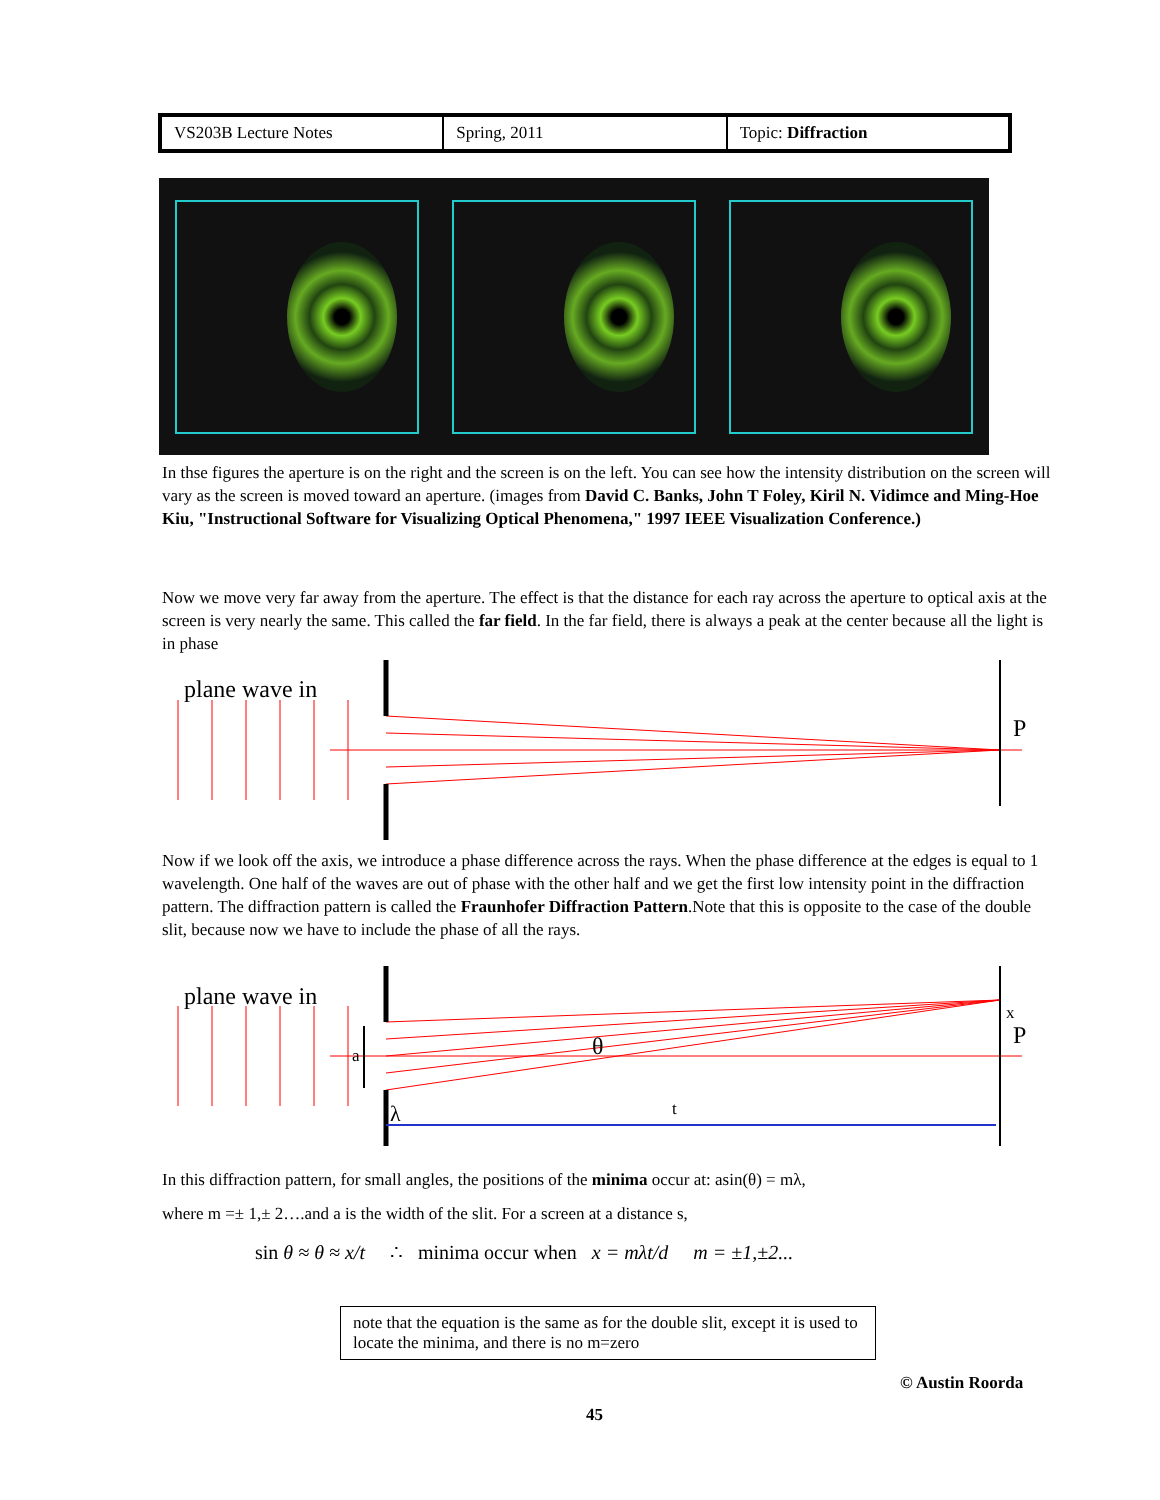| VS203B Lecture Notes | Spring, 2011 | Topic: Diffraction |
In thse figures the aperture is on the right and the screen is on the left. You can see how the intensity distribution on the screen will vary as the screen is moved toward an aperture. (images from David C. Banks, John T Foley, Kiril N. Vidimce and Ming-Hoe Kiu, "Instructional Software for Visualizing Optical Phenomena," 1997 IEEE Visualization Conference.)
Now we move very far away from the aperture. The effect is that the distance for each ray across the aperture to optical axis at the screen is very nearly the same. This called the far field. In the far field, there is always a peak at the center because all the light is in phase
plane wave in
P
Now if we look off the axis, we introduce a phase difference across the rays. When the phase difference at the edges is equal to 1 wavelength. One half of the waves are out of phase with the other half and we get the first low intensity point in the diffraction pattern. The diffraction pattern is called the Fraunhofer Diffraction Pattern.Note that this is opposite to the case of the double slit, because now we have to include the phase of all the rays.
plane wave in
a
θ
λ
t
x
P
In this diffraction pattern, for small angles, the positions of the minima occur at: asin(θ) = mλ,
where m =± 1,± 2….and a is the width of the slit. For a screen at a distance s,
sin θ ≈ θ ≈ x/t ∴ minima occur when x = mλt/d m = ±1,±2...
note that the equation is the same as for the double slit, except it is used to locate the minima, and there is no m=zero
© Austin Roorda
45